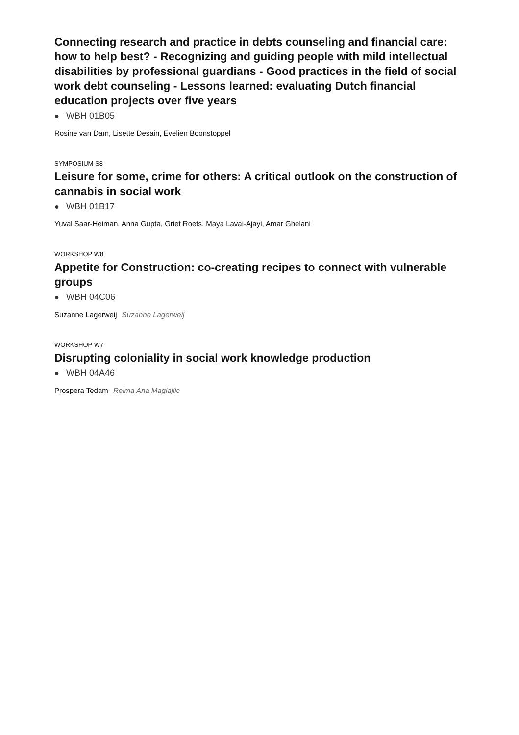Connecting research and practice in debts counseling and financial care: how to help best? - Recognizing and guiding people with mild intellectual disabilities by professional guardians - Good practices in the field of social work debt counseling - Lessons learned: evaluating Dutch financial education projects over five years
● WBH 01B05
Rosine van Dam, Lisette Desain, Evelien Boonstoppel
SYMPOSIUM S8
Leisure for some, crime for others: A critical outlook on the construction of cannabis in social work
● WBH 01B17
Yuval Saar-Heiman, Anna Gupta, Griet Roets, Maya Lavai-Ajayi, Amar Ghelani
WORKSHOP W8
Appetite for Construction: co-creating recipes to connect with vulnerable groups
● WBH 04C06
Suzanne Lagerweij Suzanne Lagerweij
WORKSHOP W7
Disrupting coloniality in social work knowledge production
● WBH 04A46
Prospera Tedam Reima Ana Maglajlic